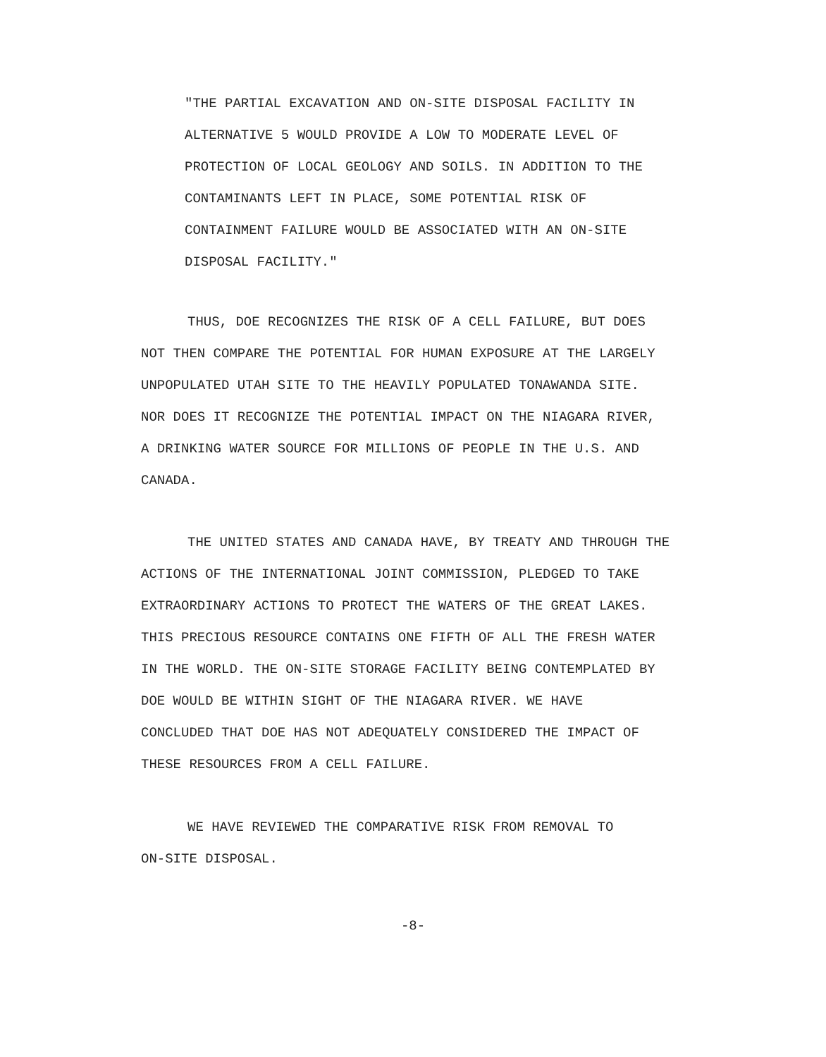"THE PARTIAL EXCAVATION AND ON-SITE DISPOSAL FACILITY IN
ALTERNATIVE 5 WOULD PROVIDE A LOW TO MODERATE LEVEL OF
PROTECTION OF LOCAL GEOLOGY AND SOILS. IN ADDITION TO THE
CONTAMINANTS LEFT IN PLACE, SOME POTENTIAL RISK OF
CONTAINMENT FAILURE WOULD BE ASSOCIATED WITH AN ON-SITE
DISPOSAL FACILITY."
THUS, DOE RECOGNIZES THE RISK OF A CELL FAILURE, BUT DOES
NOT THEN COMPARE THE POTENTIAL FOR HUMAN EXPOSURE AT THE LARGELY
UNPOPULATED UTAH SITE TO THE HEAVILY POPULATED TONAWANDA SITE.
NOR DOES IT RECOGNIZE THE POTENTIAL IMPACT ON THE NIAGARA RIVER,
A DRINKING WATER SOURCE FOR MILLIONS OF PEOPLE IN THE U.S. AND
CANADA.
THE UNITED STATES AND CANADA HAVE, BY TREATY AND THROUGH THE
ACTIONS OF THE INTERNATIONAL JOINT COMMISSION, PLEDGED TO TAKE
EXTRAORDINARY ACTIONS TO PROTECT THE WATERS OF THE GREAT LAKES.
THIS PRECIOUS RESOURCE CONTAINS ONE FIFTH OF ALL THE FRESH WATER
IN THE WORLD. THE ON-SITE STORAGE FACILITY BEING CONTEMPLATED BY
DOE WOULD BE WITHIN SIGHT OF THE NIAGARA RIVER. WE HAVE
CONCLUDED THAT DOE HAS NOT ADEQUATELY CONSIDERED THE IMPACT OF
THESE RESOURCES FROM A CELL FAILURE.
WE HAVE REVIEWED THE COMPARATIVE RISK FROM REMOVAL TO
ON-SITE DISPOSAL.
-8-